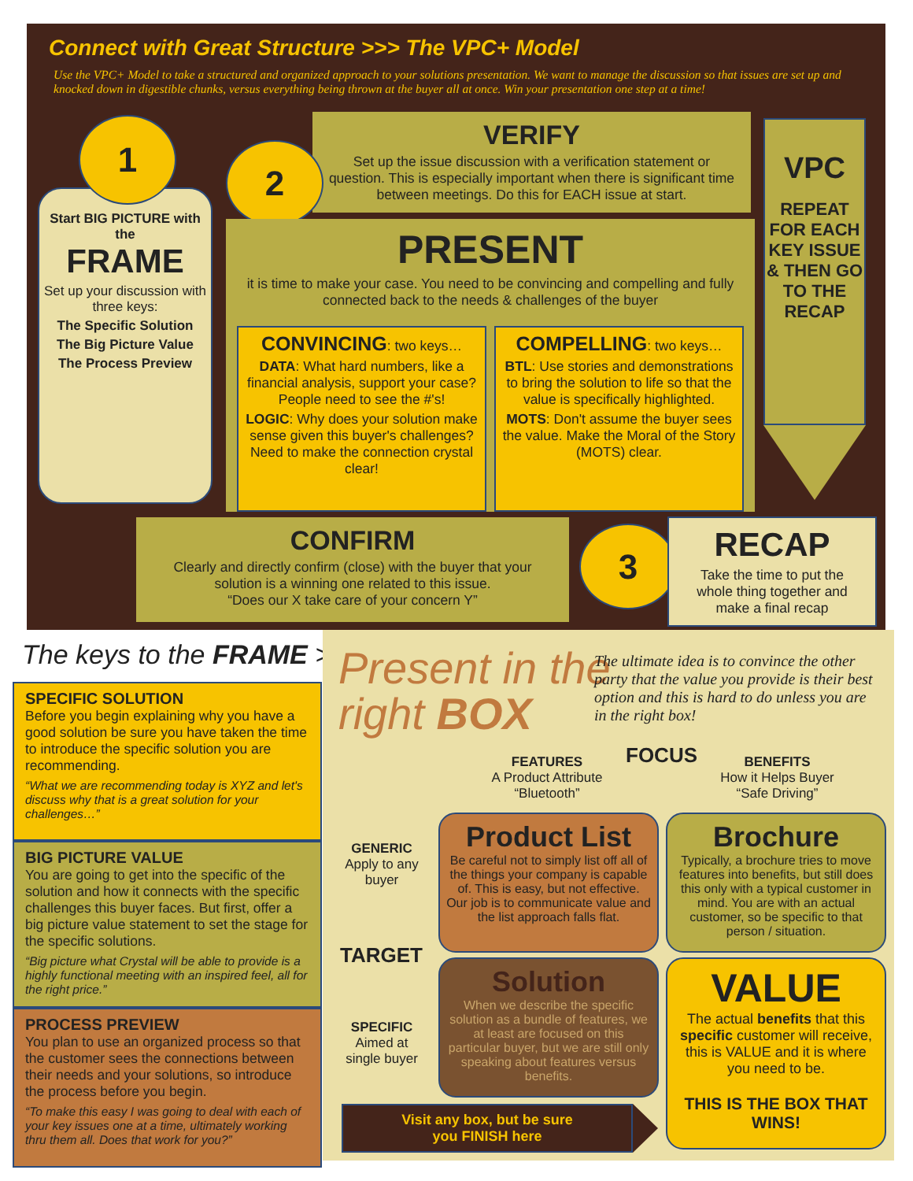Connect with Great Structure >>> The VPC+ Model
Use the VPC+ Model to take a structured and organized approach to your solutions presentation. We want to manage the discussion so that issues are set up and knocked down in digestible chunks, versus everything being thrown at the buyer all at once. Win your presentation one step at a time!
Start BIG PICTURE with the
FRAME
Set up your discussion with three keys:
The Specific Solution
The Big Picture Value
The Process Preview
1
VERIFY
Set up the issue discussion with a verification statement or question. This is especially important when there is significant time between meetings. Do this for EACH issue at start.
2
PRESENT
it is time to make your case. You need to be convincing and compelling and fully connected back to the needs & challenges of the buyer
CONVINCING: two keys…
DATA: What hard numbers, like a financial analysis, support your case? People need to see the #'s!
LOGIC: Why does your solution make sense given this buyer's challenges? Need to make the connection crystal clear!
COMPELLING: two keys…
BTL: Use stories and demonstrations to bring the solution to life so that the value is specifically highlighted.
MOTS: Don't assume the buyer sees the value. Make the Moral of the Story (MOTS) clear.
VPC
REPEAT FOR EACH KEY ISSUE & THEN GO TO THE RECAP
CONFIRM
Clearly and directly confirm (close) with the buyer that your solution is a winning one related to this issue.
“Does our X take care of your concern Y”
3
RECAP
Take the time to put the whole thing together and make a final recap
The keys to the FRAME >>
SPECIFIC SOLUTION
Before you begin explaining why you have a good solution be sure you have taken the time to introduce the specific solution you are recommending.
“What we are recommending today is XYZ and let's discuss why that is a great solution for your challenges…”
BIG PICTURE VALUE
You are going to get into the specific of the solution and how it connects with the specific challenges this buyer faces. But first, offer a big picture value statement to set the stage for the specific solutions.
“Big picture what Crystal will be able to provide is a highly functional meeting with an inspired feel, all for the right price.”
PROCESS PREVIEW
You plan to use an organized process so that the customer sees the connections between their needs and your solutions, so introduce the process before you begin.
“To make this easy I was going to deal with each of your key issues one at a time, ultimately working thru them all. Does that work for you?”
Present in the
right BOX
The ultimate idea is to convince the other party that the value you provide is their best option and this is hard to do unless you are in the right box!
FEATURES
A Product Attribute
“Bluetooth”
FOCUS
BENEFITS
How it Helps Buyer
“Safe Driving”
GENERIC
Apply to any buyer
TARGET
SPECIFIC
Aimed at single buyer
Product List
Be careful not to simply list off all of the things your company is capable of. This is easy, but not effective. Our job is to communicate value and the list approach falls flat.
Brochure
Typically, a brochure tries to move features into benefits, but still does this only with a typical customer in mind. You are with an actual customer, so be specific to that person / situation.
Solution
When we describe the specific solution as a bundle of features, we at least are focused on this particular buyer, but we are still only speaking about features versus benefits.
VALUE
The actual benefits that this specific customer will receive, this is VALUE and it is where you need to be.
THIS IS THE BOX THAT WINS!
Visit any box, but be sure
you FINISH here